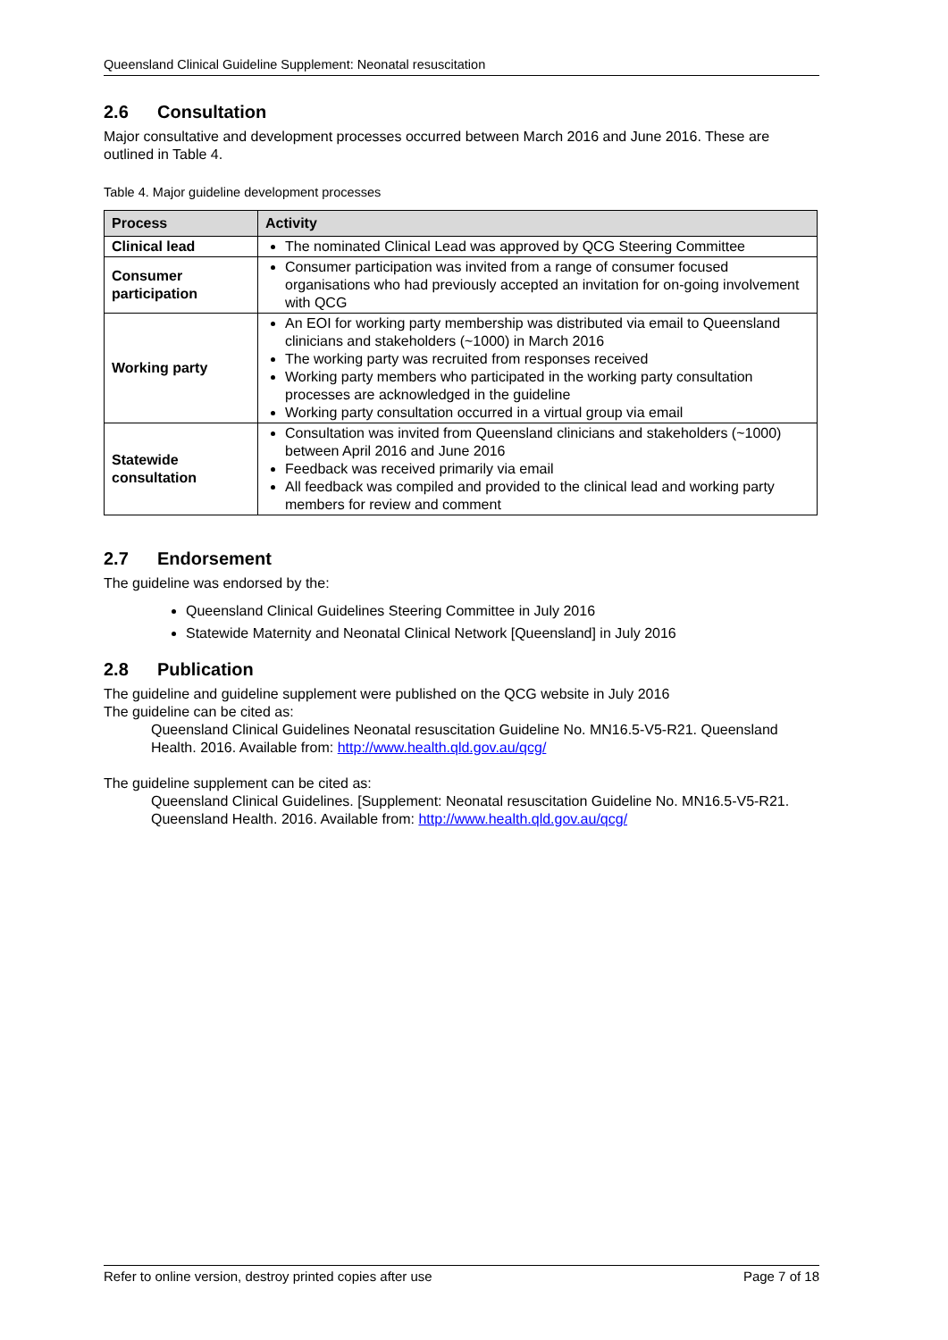Queensland Clinical Guideline Supplement: Neonatal resuscitation
2.6 Consultation
Major consultative and development processes occurred between March 2016 and June 2016. These are outlined in Table 4.
Table 4. Major guideline development processes
| Process | Activity |
| --- | --- |
| Clinical lead | The nominated Clinical Lead was approved by QCG Steering Committee |
| Consumer participation | Consumer participation was invited from a range of consumer focused organisations who had previously accepted an invitation for on-going involvement with QCG |
| Working party | An EOI for working party membership was distributed via email to Queensland clinicians and stakeholders (~1000) in March 2016 The working party was recruited from responses received Working party members who participated in the working party consultation processes are acknowledged in the guideline Working party consultation occurred in a virtual group via email |
| Statewide consultation | Consultation was invited from Queensland clinicians and stakeholders (~1000) between April 2016 and June 2016 Feedback was received primarily via email All feedback was compiled and provided to the clinical lead and working party members for review and comment |
2.7 Endorsement
The guideline was endorsed by the:
Queensland Clinical Guidelines Steering Committee in July 2016
Statewide Maternity and Neonatal Clinical Network [Queensland] in July 2016
2.8 Publication
The guideline and guideline supplement were published on the QCG website in July 2016
The guideline can be cited as:
Queensland Clinical Guidelines Neonatal resuscitation Guideline No. MN16.5-V5-R21. Queensland Health. 2016. Available from: http://www.health.qld.gov.au/qcg/
The guideline supplement can be cited as:
Queensland Clinical Guidelines. [Supplement: Neonatal resuscitation Guideline No. MN16.5-V5-R21. Queensland Health. 2016. Available from: http://www.health.qld.gov.au/qcg/
Refer to online version, destroy printed copies after use Page 7 of 18